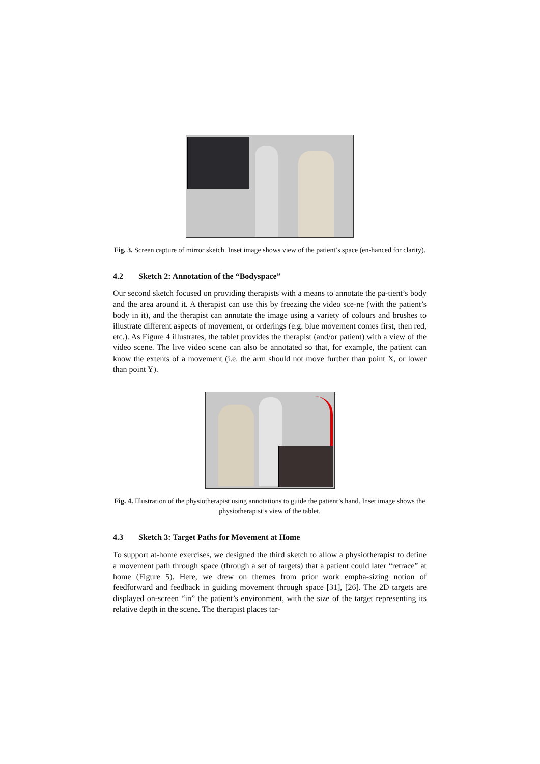Fig. 3. Screen capture of mirror sketch. Inset image shows view of the patient’s space (en-hanced for clarity).
4.2 Sketch 2: Annotation of the “Bodyspace”
Our second sketch focused on providing therapists with a means to annotate the pa-tient’s body and the area around it. A therapist can use this by freezing the video sce-ne (with the patient’s body in it), and the therapist can annotate the image using a variety of colours and brushes to illustrate different aspects of movement, or orderings (e.g. blue movement comes first, then red, etc.). As Figure 4 illustrates, the tablet provides the therapist (and/or patient) with a view of the video scene. The live video scene can also be annotated so that, for example, the patient can know the extents of a movement (i.e. the arm should not move further than point X, or lower than point Y).
Fig. 4. Illustration of the physiotherapist using annotations to guide the patient’s hand. Inset image shows the physiotherapist’s view of the tablet.
4.3 Sketch 3: Target Paths for Movement at Home
To support at-home exercises, we designed the third sketch to allow a physiotherapist to define a movement path through space (through a set of targets) that a patient could later “retrace” at home (Figure 5). Here, we drew on themes from prior work empha-sizing notion of feedforward and feedback in guiding movement through space [31], [26]. The 2D targets are displayed on-screen “in” the patient’s environment, with the size of the target representing its relative depth in the scene. The therapist places tar-